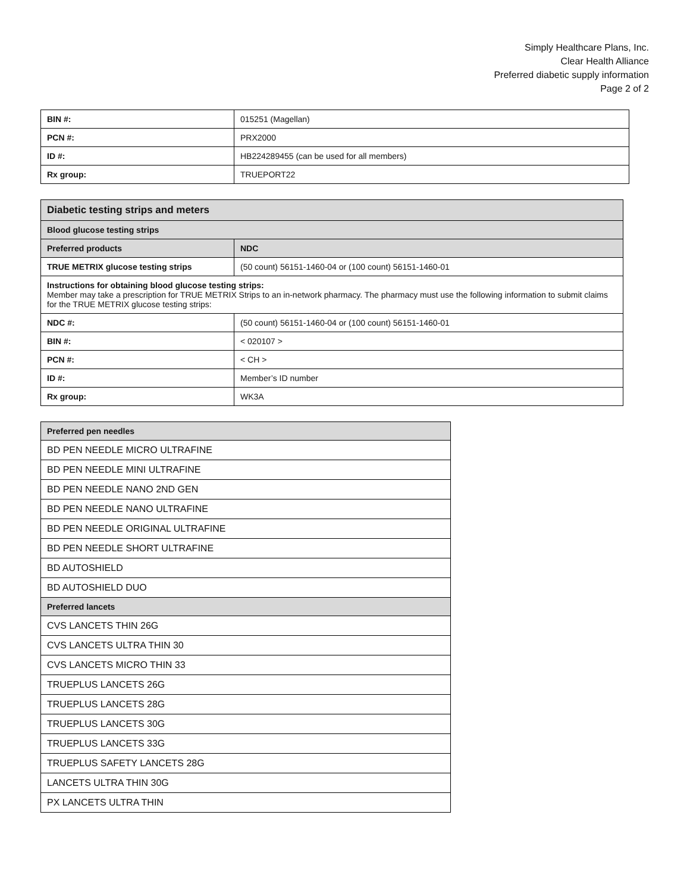Simply Healthcare Plans, Inc.
Clear Health Alliance
Preferred diabetic supply information
Page 2 of 2
| BIN #: | 015251 (Magellan) |
| PCN #: | PRX2000 |
| ID #: | HB224289455 (can be used for all members) |
| Rx group: | TRUEPORT22 |
| Diabetic testing strips and meters | |
| --- | --- |
| Blood glucose testing strips | |
| Preferred products | NDC |
| TRUE METRIX glucose testing strips | (50 count) 56151-1460-04 or (100 count) 56151-1460-01 |
| Instructions for obtaining blood glucose testing strips: Member may take a prescription for TRUE METRIX Strips to an in-network pharmacy. The pharmacy must use the following information to submit claims for the TRUE METRIX glucose testing strips: | |
| NDC #: | (50 count) 56151-1460-04 or (100 count) 56151-1460-01 |
| BIN #: | < 020107 > |
| PCN #: | < CH > |
| ID #: | Member’s ID number |
| Rx group: | WK3A |
| Preferred pen needles |
| --- |
| BD PEN NEEDLE MICRO ULTRAFINE |
| BD PEN NEEDLE MINI ULTRAFINE |
| BD PEN NEEDLE NANO 2ND GEN |
| BD PEN NEEDLE NANO ULTRAFINE |
| BD PEN NEEDLE ORIGINAL ULTRAFINE |
| BD PEN NEEDLE SHORT ULTRAFINE |
| BD AUTOSHIELD |
| BD AUTOSHIELD DUO |
| Preferred lancets |
| CVS LANCETS THIN 26G |
| CVS LANCETS ULTRA THIN 30 |
| CVS LANCETS MICRO THIN 33 |
| TRUEPLUS LANCETS 26G |
| TRUEPLUS LANCETS 28G |
| TRUEPLUS LANCETS 30G |
| TRUEPLUS LANCETS 33G |
| TRUEPLUS SAFETY LANCETS 28G |
| LANCETS ULTRA THIN 30G |
| PX LANCETS ULTRA THIN |